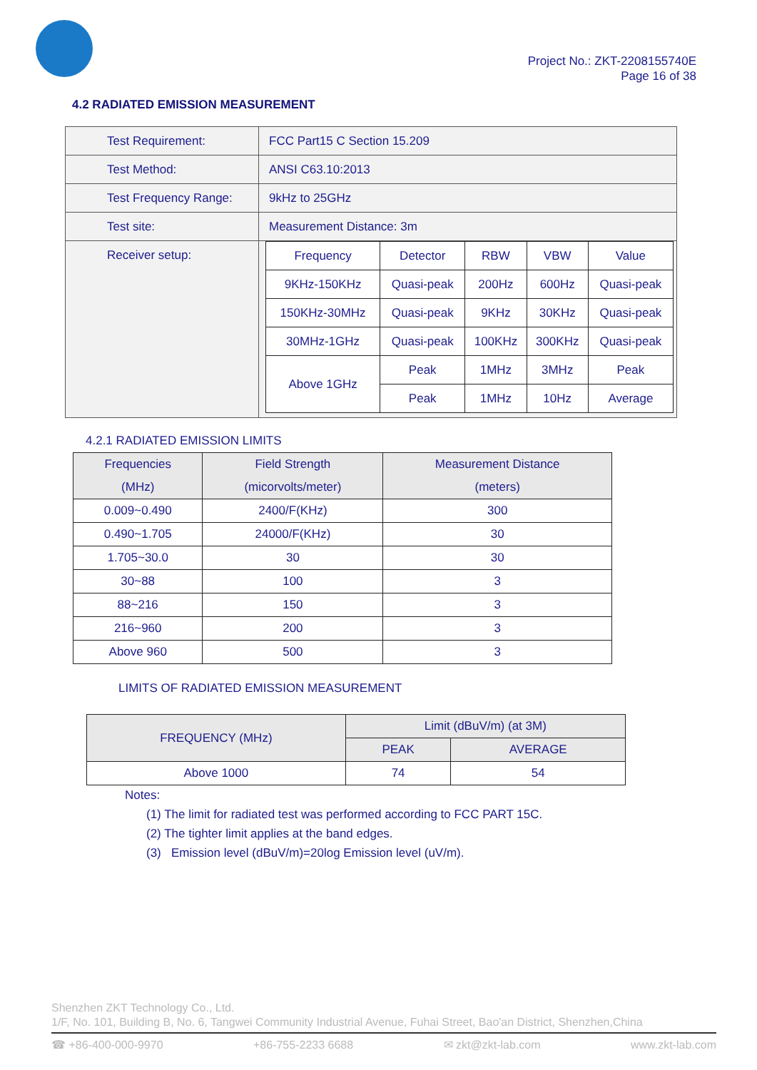Project No.: ZKT-2208155740E
Page 16 of 38
4.2 RADIATED EMISSION MEASUREMENT
| Test Requirement: | FCC Part15 C Section 15.209 |
| Test Method: | ANSI C63.10:2013 |
| Test Frequency Range: | 9kHz to 25GHz |
| Test site: | Measurement Distance: 3m |
| Receiver setup: | / Frequency / Detector / RBW / VBW / Value / / 9KHz-150KHz / Quasi-peak / 200Hz / 600Hz / Quasi-peak / / 150KHz-30MHz / Quasi-peak / 9KHz / 30KHz / Quasi-peak / / 30MHz-1GHz / Quasi-peak / 100KHz / 300KHz / Quasi-peak / / Above 1GHz / Peak / 1MHz / 3MHz / Peak / / / Peak / 1MHz / 10Hz / Average / |
4.2.1 RADIATED EMISSION LIMITS
| Frequencies (MHz) | Field Strength (micorvolts/meter) | Measurement Distance (meters) |
| --- | --- | --- |
| 0.009~0.490 | 2400/F(KHz) | 300 |
| 0.490~1.705 | 24000/F(KHz) | 30 |
| 1.705~30.0 | 30 | 30 |
| 30~88 | 100 | 3 |
| 88~216 | 150 | 3 |
| 216~960 | 200 | 3 |
| Above 960 | 500 | 3 |
LIMITS OF RADIATED EMISSION MEASUREMENT
| FREQUENCY (MHz) | Limit (dBuV/m) (at 3M) | |
| --- | --- | --- |
| | PEAK | AVERAGE |
| Above 1000 | 74 | 54 |
Notes:
(1) The limit for radiated test was performed according to FCC PART 15C.
(2) The tighter limit applies at the band edges.
(3) Emission level (dBuV/m)=20log Emission level (uV/m).
Shenzhen ZKT Technology Co., Ltd.
1/F, No. 101, Building B, No. 6, Tangwei Community Industrial Avenue, Fuhai Street, Bao'an District, Shenzhen,China
☎ +86-400-000-9970 +86-755-2233 6688 ✉ zkt@zkt-lab.com www.zkt-lab.com